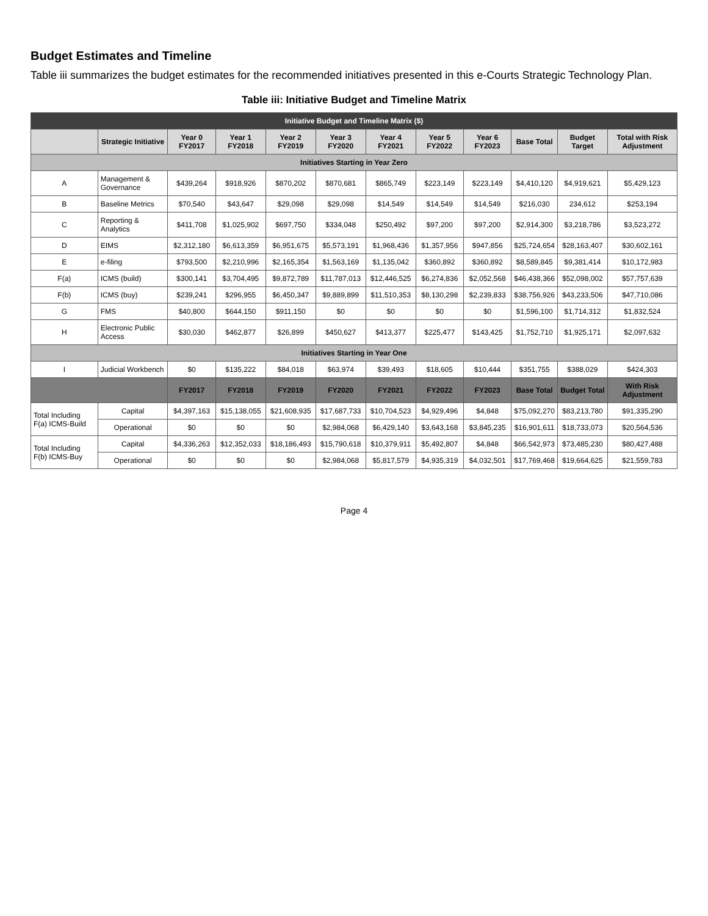Budget Estimates and Timeline
Table iii summarizes the budget estimates for the recommended initiatives presented in this e-Courts Strategic Technology Plan.
Table iii: Initiative Budget and Timeline Matrix
| Initiative Budget and Timeline Matrix ($) | | | | | | | | | | | |
| --- | --- | --- | --- | --- | --- | --- | --- | --- | --- | --- | --- |
| | Strategic Initiative | Year 0 FY2017 | Year 1 FY2018 | Year 2 FY2019 | Year 3 FY2020 | Year 4 FY2021 | Year 5 FY2022 | Year 6 FY2023 | Base Total | Budget Target | Total with Risk Adjustment |
| Initiatives Starting in Year Zero | | | | | | | | | | | |
| A | Management & Governance | $439,264 | $918,926 | $870,202 | $870,681 | $865,749 | $223,149 | $223,149 | $4,410,120 | $4,919,621 | $5,429,123 |
| B | Baseline Metrics | $70,540 | $43,647 | $29,098 | $29,098 | $14,549 | $14,549 | $14,549 | $216,030 | 234,612 | $253,194 |
| C | Reporting & Analytics | $411,708 | $1,025,902 | $697,750 | $334,048 | $250,492 | $97,200 | $97,200 | $2,914,300 | $3,218,786 | $3,523,272 |
| D | EIMS | $2,312,180 | $6,613,359 | $6,951,675 | $5,573,191 | $1,968,436 | $1,357,956 | $947,856 | $25,724,654 | $28,163,407 | $30,602,161 |
| E | e-filing | $793,500 | $2,210,996 | $2,165,354 | $1,563,169 | $1,135,042 | $360,892 | $360,892 | $8,589,845 | $9,381,414 | $10,172,983 |
| F(a) | ICMS (build) | $300,141 | $3,704,495 | $9,872,789 | $11,787,013 | $12,446,525 | $6,274,836 | $2,052,568 | $46,438,366 | $52,098,002 | $57,757,639 |
| F(b) | ICMS (buy) | $239,241 | $296,955 | $6,450,347 | $9,889,899 | $11,510,353 | $8,130,298 | $2,239,833 | $38,756,926 | $43,233,506 | $47,710,086 |
| G | FMS | $40,800 | $644,150 | $911,150 | $0 | $0 | $0 | $0 | $1,596,100 | $1,714,312 | $1,832,524 |
| H | Electronic Public Access | $30,030 | $462,877 | $26,899 | $450,627 | $413,377 | $225,477 | $143,425 | $1,752,710 | $1,925,171 | $2,097,632 |
| Initiatives Starting in Year One | | | | | | | | | | | |
| I | Judicial Workbench | $0 | $135,222 | $84,018 | $63,974 | $39,493 | $18,605 | $10,444 | $351,755 | $388,029 | $424,303 |
| | | FY2017 | FY2018 | FY2019 | FY2020 | FY2021 | FY2022 | FY2023 | Base Total | Budget Total | With Risk Adjustment |
| Total Including F(a) ICMS-Build | Capital | $4,397,163 | $15,138,055 | $21,608,935 | $17,687,733 | $10,704,523 | $4,929,496 | $4,848 | $75,092,270 | $83,213,780 | $91,335,290 |
| | Operational | $0 | $0 | $0 | $2,984,068 | $6,429,140 | $3,643,168 | $3,845,235 | $16,901,611 | $18,733,073 | $20,564,536 |
| Total Including F(b) ICMS-Buy | Capital | $4,336,263 | $12,352,033 | $18,186,493 | $15,790,618 | $10,379,911 | $5,492,807 | $4,848 | $66,542,973 | $73,485,230 | $80,427,488 |
| | Operational | $0 | $0 | $0 | $2,984,068 | $5,817,579 | $4,935,319 | $4,032,501 | $17,769,468 | $19,664,625 | $21,559,783 |
Page 4